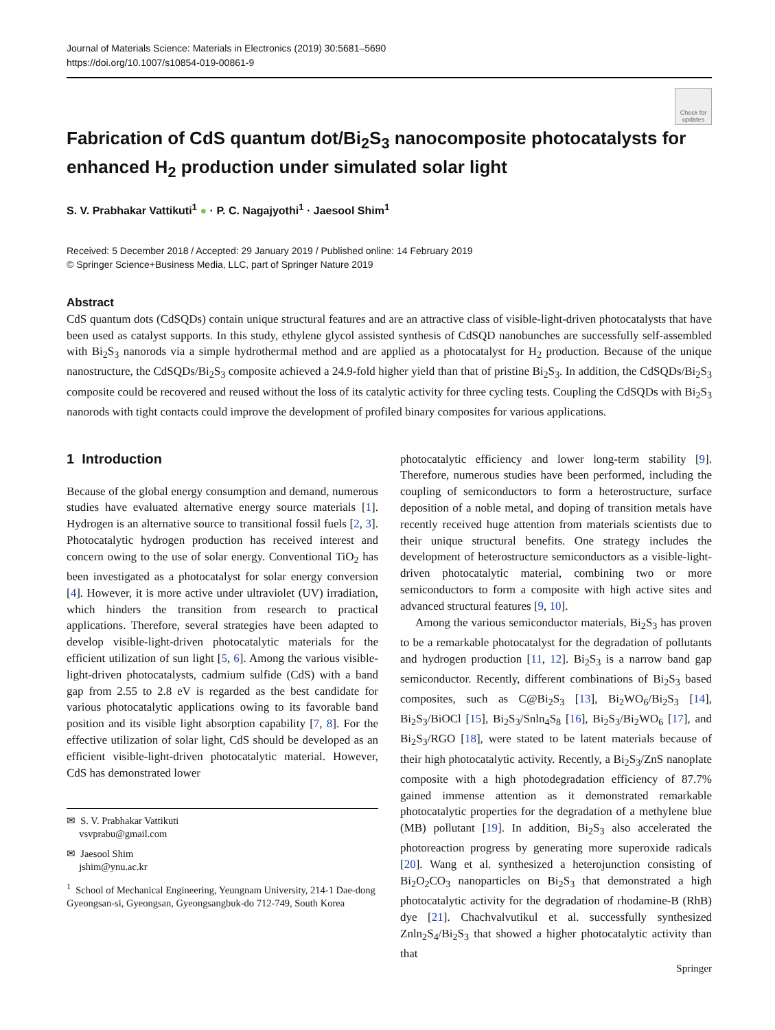Journal of Materials Science: Materials in Electronics (2019) 30:5681–5690
https://doi.org/10.1007/s10854-019-00861-9
Check for updates
Fabrication of CdS quantum dot/Bi<sub>2</sub>S<sub>3</sub> nanocomposite photocatalysts for enhanced H<sub>2</sub> production under simulated solar light
S. V. Prabhakar Vattikuti<sup>1</sup> ● · P. C. Nagajyothi<sup>1</sup> · Jaesool Shim<sup>1</sup>
Received: 5 December 2018 / Accepted: 29 January 2019 / Published online: 14 February 2019
© Springer Science+Business Media, LLC, part of Springer Nature 2019
Abstract
CdS quantum dots (CdSQDs) contain unique structural features and are an attractive class of visible-light-driven photocatalysts that have been used as catalyst supports. In this study, ethylene glycol assisted synthesis of CdSQD nanobunches are successfully self-assembled with Bi<sub>2</sub>S<sub>3</sub> nanorods via a simple hydrothermal method and are applied as a photocatalyst for H<sub>2</sub> production. Because of the unique nanostructure, the CdSQDs/Bi<sub>2</sub>S<sub>3</sub> composite achieved a 24.9-fold higher yield than that of pristine Bi<sub>2</sub>S<sub>3</sub>. In addition, the CdSQDs/Bi<sub>2</sub>S<sub>3</sub> composite could be recovered and reused without the loss of its catalytic activity for three cycling tests. Coupling the CdSQDs with Bi<sub>2</sub>S<sub>3</sub> nanorods with tight contacts could improve the development of profiled binary composites for various applications.
1 Introduction
Because of the global energy consumption and demand, numerous studies have evaluated alternative energy source materials [1]. Hydrogen is an alternative source to transitional fossil fuels [2, 3]. Photocatalytic hydrogen production has received interest and concern owing to the use of solar energy. Conventional TiO<sub>2</sub> has been investigated as a photocatalyst for solar energy conversion [4]. However, it is more active under ultraviolet (UV) irradiation, which hinders the transition from research to practical applications. Therefore, several strategies have been adapted to develop visible-light-driven photocatalytic materials for the efficient utilization of sun light [5, 6]. Among the various visible-light-driven photocatalysts, cadmium sulfide (CdS) with a band gap from 2.55 to 2.8 eV is regarded as the best candidate for various photocatalytic applications owing to its favorable band position and its visible light absorption capability [7, 8]. For the effective utilization of solar light, CdS should be developed as an efficient visible-light-driven photocatalytic material. However, CdS has demonstrated lower
✉ S. V. Prabhakar Vattikuti
vsvprabu@gmail.com
✉ Jaesool Shim
jshim@ynu.ac.kr
<sup>1</sup> School of Mechanical Engineering, Yeungnam University, 214-1 Dae-dong Gyeongsan-si, Gyeongsan, Gyeongsangbuk-do 712-749, South Korea
photocatalytic efficiency and lower long-term stability [9]. Therefore, numerous studies have been performed, including the coupling of semiconductors to form a heterostructure, surface deposition of a noble metal, and doping of transition metals have recently received huge attention from materials scientists due to their unique structural benefits. One strategy includes the development of heterostructure semiconductors as a visible-light-driven photocatalytic material, combining two or more semiconductors to form a composite with high active sites and advanced structural features [9, 10].
Among the various semiconductor materials, Bi<sub>2</sub>S<sub>3</sub> has proven to be a remarkable photocatalyst for the degradation of pollutants and hydrogen production [11, 12]. Bi<sub>2</sub>S<sub>3</sub> is a narrow band gap semiconductor. Recently, different combinations of Bi<sub>2</sub>S<sub>3</sub> based composites, such as C@Bi<sub>2</sub>S<sub>3</sub> [13], Bi<sub>2</sub>WO<sub>6</sub>/Bi<sub>2</sub>S<sub>3</sub> [14], Bi<sub>2</sub>S<sub>3</sub>/BiOCl [15], Bi<sub>2</sub>S<sub>3</sub>/Snln<sub>4</sub>S<sub>8</sub> [16], Bi<sub>2</sub>S<sub>3</sub>/Bi<sub>2</sub>WO<sub>6</sub> [17], and Bi<sub>2</sub>S<sub>3</sub>/RGO [18], were stated to be latent materials because of their high photocatalytic activity. Recently, a Bi<sub>2</sub>S<sub>3</sub>/ZnS nanoplate composite with a high photodegradation efficiency of 87.7% gained immense attention as it demonstrated remarkable photocatalytic properties for the degradation of a methylene blue (MB) pollutant [19]. In addition, Bi<sub>2</sub>S<sub>3</sub> also accelerated the photoreaction progress by generating more superoxide radicals [20]. Wang et al. synthesized a heterojunction consisting of Bi<sub>2</sub>O<sub>2</sub>CO<sub>3</sub> nanoparticles on Bi<sub>2</sub>S<sub>3</sub> that demonstrated a high photocatalytic activity for the degradation of rhodamine-B (RhB) dye [21]. Chachvalvutikul et al. successfully synthesized Znln<sub>2</sub>S<sub>4</sub>/Bi<sub>2</sub>S<sub>3</sub> that showed a higher photocatalytic activity than that
Springer